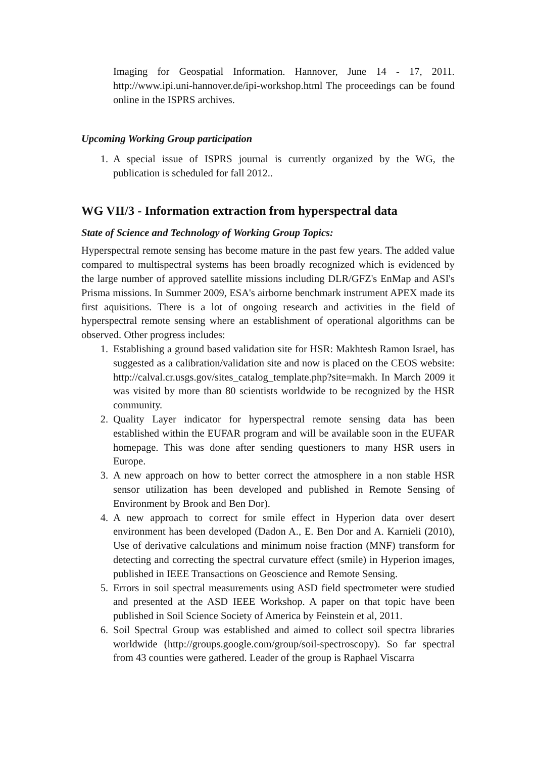Imaging for Geospatial Information. Hannover, June 14 - 17, 2011. http://www.ipi.uni-hannover.de/ipi-workshop.html The proceedings can be found online in the ISPRS archives.
Upcoming Working Group participation
1. A special issue of ISPRS journal is currently organized by the WG, the publication is scheduled for fall 2012..
WG VII/3 - Information extraction from hyperspectral data
State of Science and Technology of Working Group Topics:
Hyperspectral remote sensing has become mature in the past few years. The added value compared to multispectral systems has been broadly recognized which is evidenced by the large number of approved satellite missions including DLR/GFZ's EnMap and ASI's Prisma missions. In Summer 2009, ESA's airborne benchmark instrument APEX made its first aquisitions. There is a lot of ongoing research and activities in the field of hyperspectral remote sensing where an establishment of operational algorithms can be observed. Other progress includes:
1. Establishing a ground based validation site for HSR: Makhtesh Ramon Israel, has suggested as a calibration/validation site and now is placed on the CEOS website: http://calval.cr.usgs.gov/sites_catalog_template.php?site=makh. In March 2009 it was visited by more than 80 scientists worldwide to be recognized by the HSR community.
2. Quality Layer indicator for hyperspectral remote sensing data has been established within the EUFAR program and will be available soon in the EUFAR homepage. This was done after sending questioners to many HSR users in Europe.
3. A new approach on how to better correct the atmosphere in a non stable HSR sensor utilization has been developed and published in Remote Sensing of Environment by Brook and Ben Dor).
4. A new approach to correct for smile effect in Hyperion data over desert environment has been developed (Dadon A., E. Ben Dor and A. Karnieli (2010), Use of derivative calculations and minimum noise fraction (MNF) transform for detecting and correcting the spectral curvature effect (smile) in Hyperion images, published in IEEE Transactions on Geoscience and Remote Sensing.
5. Errors in soil spectral measurements using ASD field spectrometer were studied and presented at the ASD IEEE Workshop. A paper on that topic have been published in Soil Science Society of America by Feinstein et al, 2011.
6. Soil Spectral Group was established and aimed to collect soil spectra libraries worldwide (http://groups.google.com/group/soil-spectroscopy). So far spectral from 43 counties were gathered. Leader of the group is Raphael Viscarra